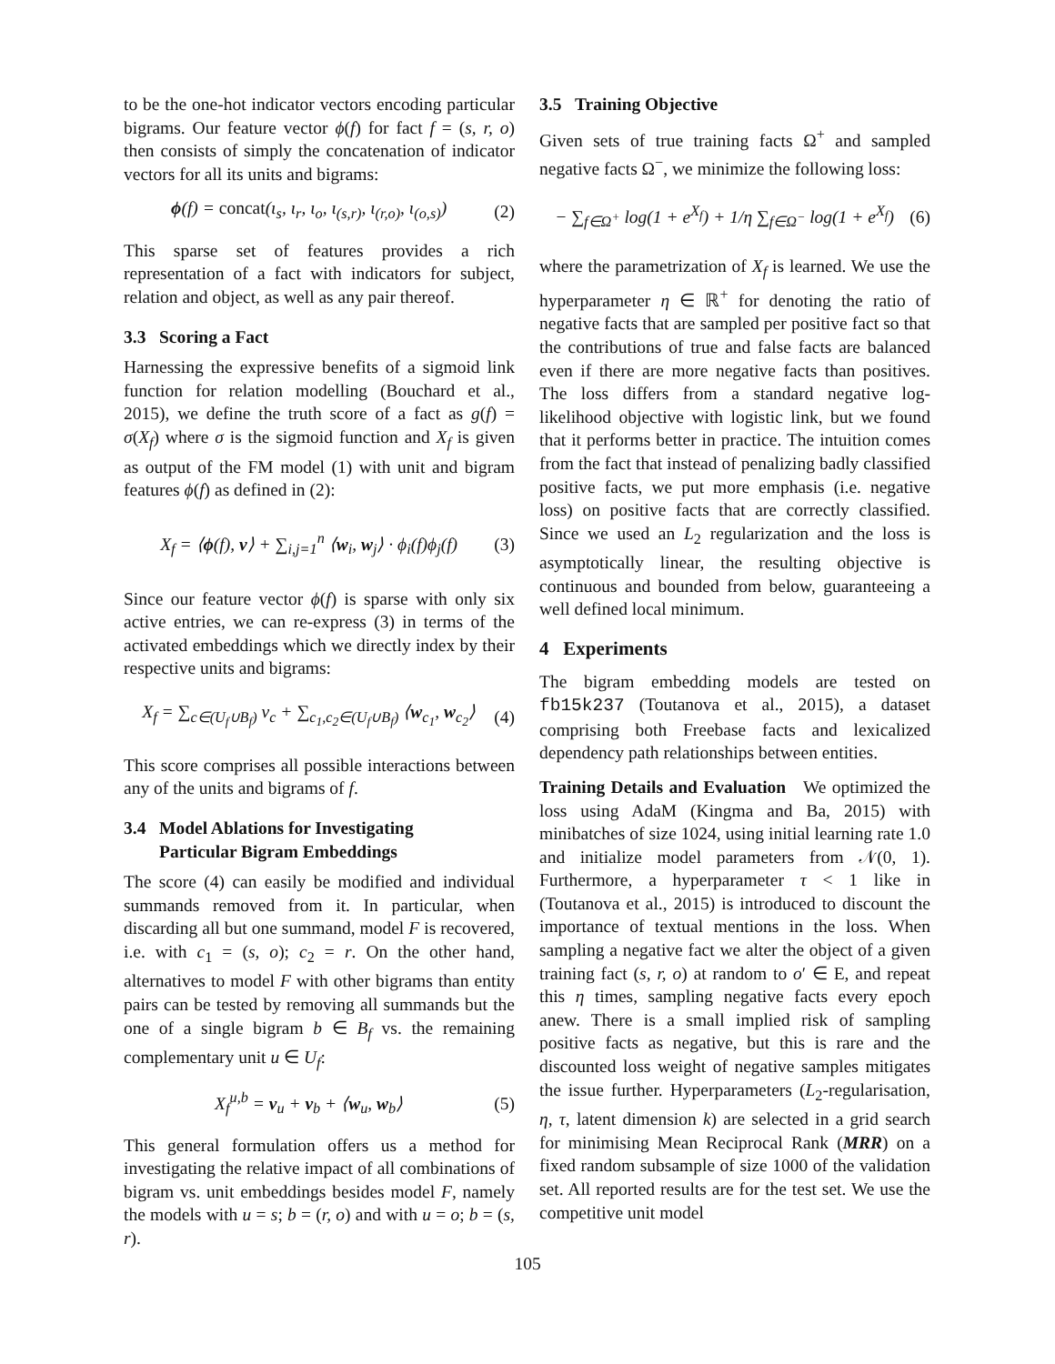to be the one-hot indicator vectors encoding particular bigrams. Our feature vector ϕ(f) for fact f = (s, r, o) then consists of simply the concatenation of indicator vectors for all its units and bigrams:
ϕ(f) = concat(ι<sub>s</sub>, ι<sub>r</sub>, ι<sub>o</sub>, ι<sub>(s,r)</sub>, ι<sub>(r,o)</sub>, ι<sub>(o,s)</sub>) (2)
This sparse set of features provides a rich representation of a fact with indicators for subject, relation and object, as well as any pair thereof.
3.3 Scoring a Fact
Harnessing the expressive benefits of a sigmoid link function for relation modelling (Bouchard et al., 2015), we define the truth score of a fact as g(f) = σ(X<sub>f</sub>) where σ is the sigmoid function and X<sub>f</sub> is given as output of the FM model (1) with unit and bigram features ϕ(f) as defined in (2):
X<sub>f</sub> = ⟨ϕ(f), v⟩ + ∑<sub>i,j=1</sub><sup>n</sup> ⟨w<sub>i</sub>, w<sub>j</sub>⟩ · ϕ<sub>i</sub>(f)ϕ<sub>j</sub>(f) (3)
Since our feature vector ϕ(f) is sparse with only six active entries, we can re-express (3) in terms of the activated embeddings which we directly index by their respective units and bigrams:
X<sub>f</sub> = ∑<sub>c∈(U<sub>f</sub>∪B<sub>f</sub>)</sub> v<sub>c</sub> + ∑<sub>c<sub>1</sub>,c<sub>2</sub>∈(U<sub>f</sub>∪B<sub>f</sub>)</sub> ⟨w<sub>c<sub>1</sub></sub>, w<sub>c<sub>2</sub></sub>⟩ (4)
This score comprises all possible interactions between any of the units and bigrams of f.
3.4 Model Ablations for Investigating
Particular Bigram Embeddings
The score (4) can easily be modified and individual summands removed from it. In particular, when discarding all but one summand, model F is recovered, i.e. with c<sub>1</sub> = (s, o); c<sub>2</sub> = r. On the other hand, alternatives to model F with other bigrams than entity pairs can be tested by removing all summands but the one of a single bigram b ∈ B<sub>f</sub> vs. the remaining complementary unit u ∈ U<sub>f</sub>:
X<sub>f</sub><sup>u,b</sup> = v<sub>u</sub> + v<sub>b</sub> + ⟨w<sub>u</sub>, w<sub>b</sub>⟩ (5)
This general formulation offers us a method for investigating the relative impact of all combinations of bigram vs. unit embeddings besides model F, namely the models with u = s; b = (r, o) and with u = o; b = (s, r).
3.5 Training Objective
Given sets of true training facts Ω<sup>+</sup> and sampled negative facts Ω<sup>−</sup>, we minimize the following loss:
− ∑<sub>f∈Ω<sup>+</sup></sub> log(1 + e<sup>X<sub>f</sub></sup>) + 1/η ∑<sub>f∈Ω<sup>−</sup></sub> log(1 + e<sup>X<sub>f</sub></sup>) (6)
where the parametrization of X<sub>f</sub> is learned. We use the hyperparameter η ∈ ℝ<sup>+</sup> for denoting the ratio of negative facts that are sampled per positive fact so that the contributions of true and false facts are balanced even if there are more negative facts than positives. The loss differs from a standard negative log-likelihood objective with logistic link, but we found that it performs better in practice. The intuition comes from the fact that instead of penalizing badly classified positive facts, we put more emphasis (i.e. negative loss) on positive facts that are correctly classified. Since we used an L<sub>2</sub> regularization and the loss is asymptotically linear, the resulting objective is continuous and bounded from below, guaranteeing a well defined local minimum.
4 Experiments
The bigram embedding models are tested on fb15k237 (Toutanova et al., 2015), a dataset comprising both Freebase facts and lexicalized dependency path relationships between entities.
Training Details and Evaluation We optimized the loss using AdaM (Kingma and Ba, 2015) with minibatches of size 1024, using initial learning rate 1.0 and initialize model parameters from 𝒩(0, 1). Furthermore, a hyperparameter τ < 1 like in (Toutanova et al., 2015) is introduced to discount the importance of textual mentions in the loss. When sampling a negative fact we alter the object of a given training fact (s, r, o) at random to o′ ∈ E, and repeat this η times, sampling negative facts every epoch anew. There is a small implied risk of sampling positive facts as negative, but this is rare and the discounted loss weight of negative samples mitigates the issue further. Hyperparameters (L<sub>2</sub>-regularisation, η, τ, latent dimension k) are selected in a grid search for minimising Mean Reciprocal Rank (MRR) on a fixed random subsample of size 1000 of the validation set. All reported results are for the test set. We use the competitive unit model
105